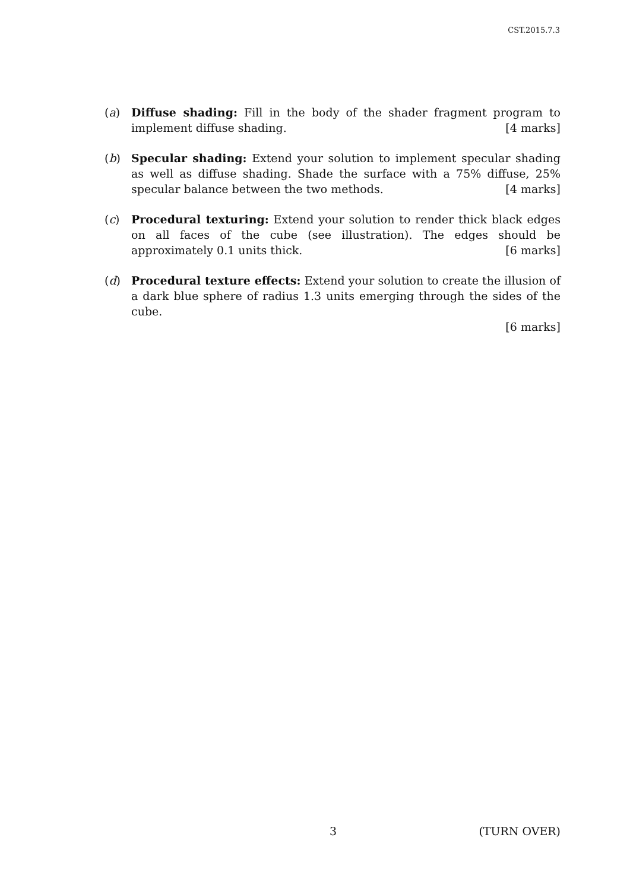CST.2015.7.3
(a) Diffuse shading: Fill in the body of the shader fragment program to implement diffuse shading. [4 marks]
(b) Specular shading: Extend your solution to implement specular shading as well as diffuse shading. Shade the surface with a 75% diffuse, 25% specular balance between the two methods. [4 marks]
(c) Procedural texturing: Extend your solution to render thick black edges on all faces of the cube (see illustration). The edges should be approximately 0.1 units thick. [6 marks]
(d) Procedural texture effects: Extend your solution to create the illusion of a dark blue sphere of radius 1.3 units emerging through the sides of the cube.
[6 marks]
3 (TURN OVER)